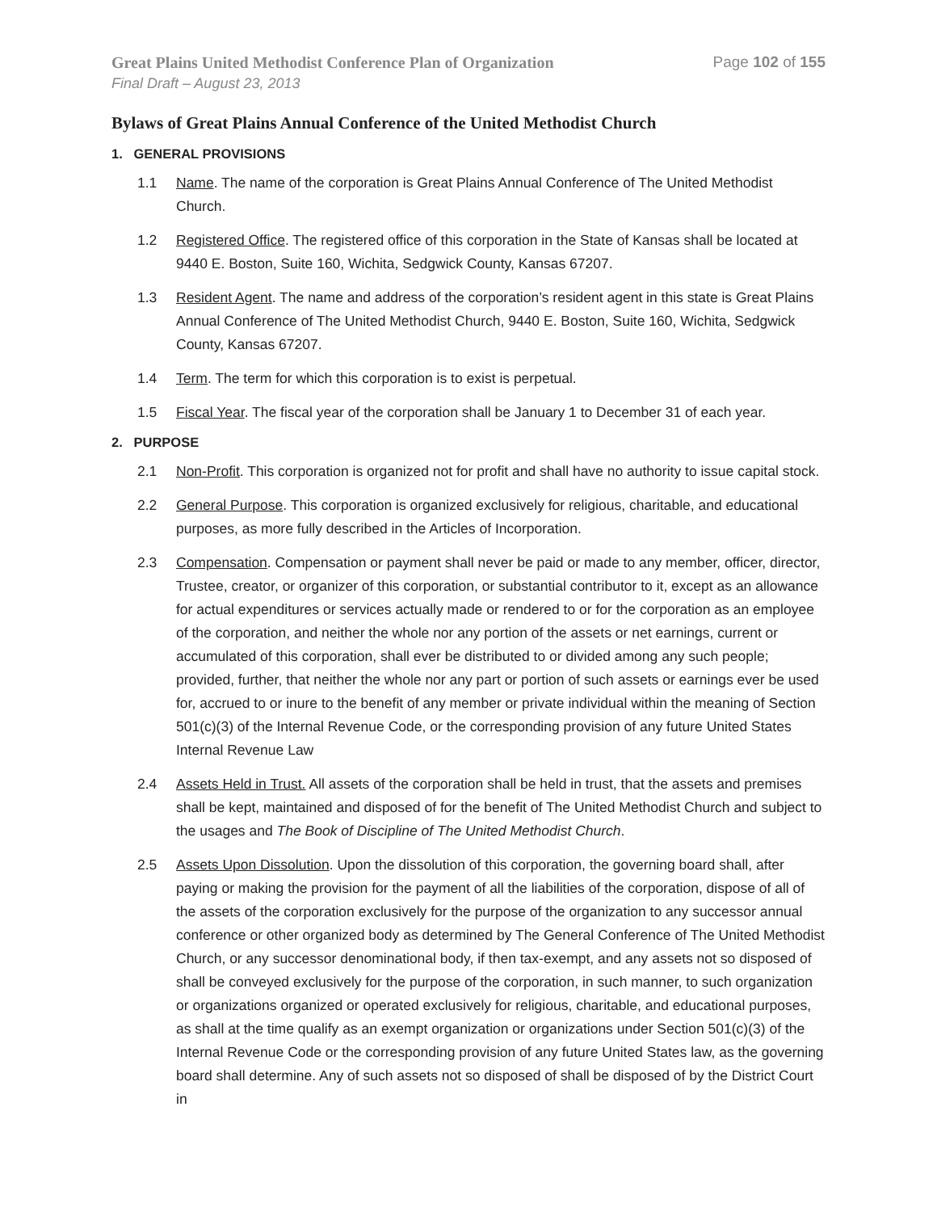Great Plains United Methodist Conference Plan of Organization Page 102 of 155
Final Draft – August 23, 2013
Bylaws of Great Plains Annual Conference of the United Methodist Church
1. GENERAL PROVISIONS
1.1 Name. The name of the corporation is Great Plains Annual Conference of The United Methodist Church.
1.2 Registered Office. The registered office of this corporation in the State of Kansas shall be located at 9440 E. Boston, Suite 160, Wichita, Sedgwick County, Kansas 67207.
1.3 Resident Agent. The name and address of the corporation’s resident agent in this state is Great Plains Annual Conference of The United Methodist Church, 9440 E. Boston, Suite 160, Wichita, Sedgwick County, Kansas 67207.
1.4 Term. The term for which this corporation is to exist is perpetual.
1.5 Fiscal Year. The fiscal year of the corporation shall be January 1 to December 31 of each year.
2. PURPOSE
2.1 Non-Profit. This corporation is organized not for profit and shall have no authority to issue capital stock.
2.2 General Purpose. This corporation is organized exclusively for religious, charitable, and educational purposes, as more fully described in the Articles of Incorporation.
2.3 Compensation. Compensation or payment shall never be paid or made to any member, officer, director, Trustee, creator, or organizer of this corporation, or substantial contributor to it, except as an allowance for actual expenditures or services actually made or rendered to or for the corporation as an employee of the corporation, and neither the whole nor any portion of the assets or net earnings, current or accumulated of this corporation, shall ever be distributed to or divided among any such people; provided, further, that neither the whole nor any part or portion of such assets or earnings ever be used for, accrued to or inure to the benefit of any member or private individual within the meaning of Section 501(c)(3) of the Internal Revenue Code, or the corresponding provision of any future United States Internal Revenue Law
2.4 Assets Held in Trust. All assets of the corporation shall be held in trust, that the assets and premises shall be kept, maintained and disposed of for the benefit of The United Methodist Church and subject to the usages and The Book of Discipline of The United Methodist Church.
2.5 Assets Upon Dissolution. Upon the dissolution of this corporation, the governing board shall, after paying or making the provision for the payment of all the liabilities of the corporation, dispose of all of the assets of the corporation exclusively for the purpose of the organization to any successor annual conference or other organized body as determined by The General Conference of The United Methodist Church, or any successor denominational body, if then tax-exempt, and any assets not so disposed of shall be conveyed exclusively for the purpose of the corporation, in such manner, to such organization or organizations organized or operated exclusively for religious, charitable, and educational purposes, as shall at the time qualify as an exempt organization or organizations under Section 501(c)(3) of the Internal Revenue Code or the corresponding provision of any future United States law, as the governing board shall determine. Any of such assets not so disposed of shall be disposed of by the District Court in